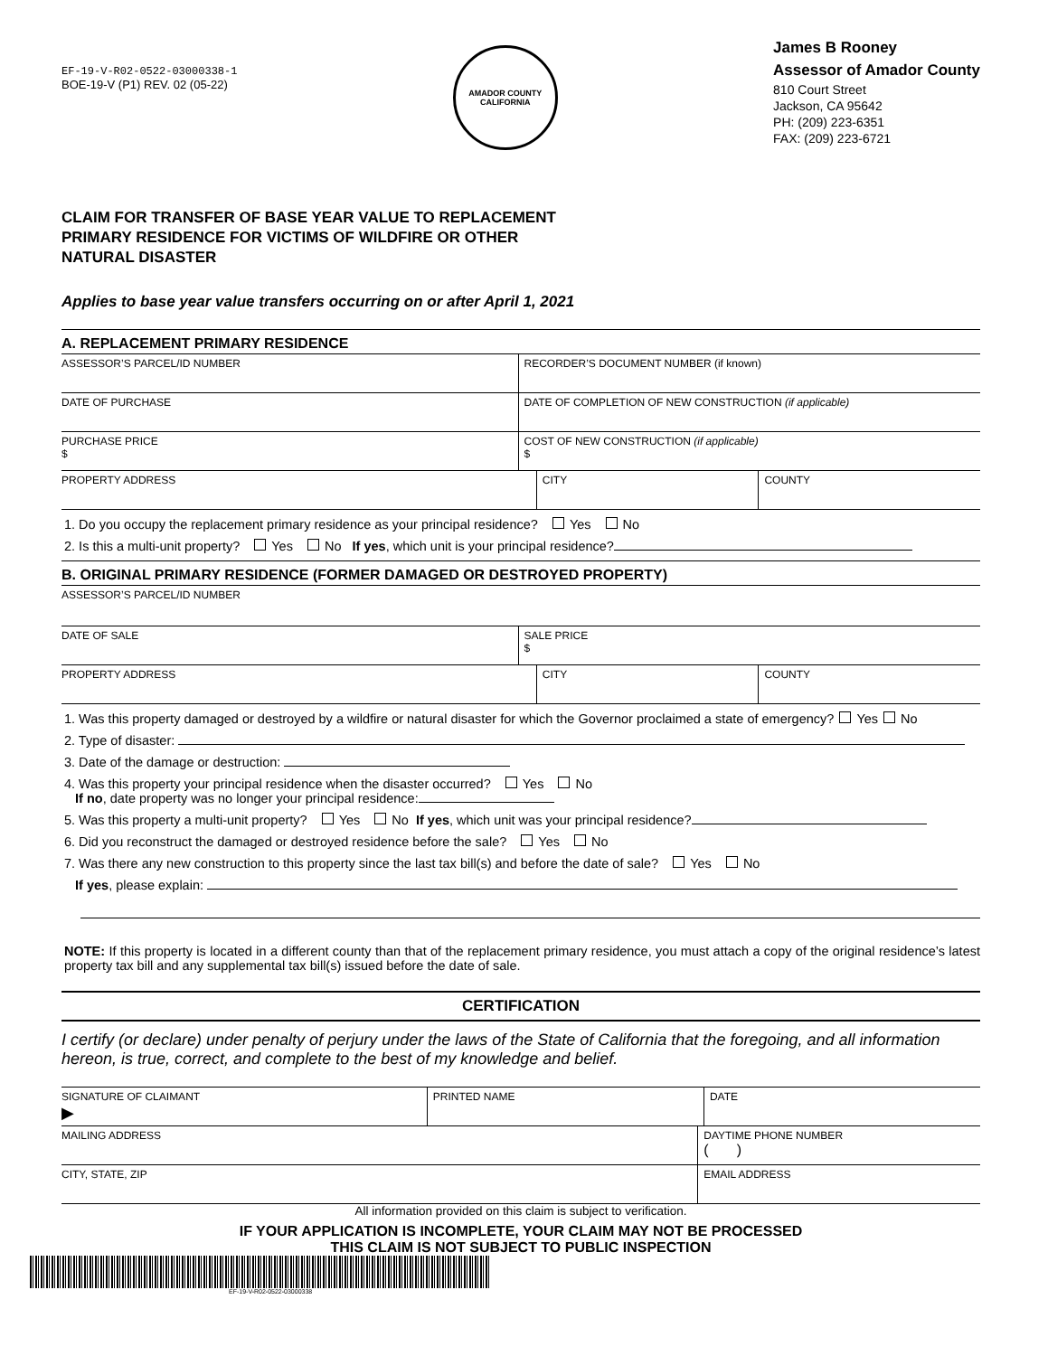EF-19-V-R02-0522-03000338-1
BOE-19-V (P1) REV. 02 (05-22)
AMADOR COUNTY
CALIFORNIA
James B Rooney
Assessor of Amador County
810 Court Street
Jackson, CA 95642
PH: (209) 223-6351
FAX: (209) 223-6721
CLAIM FOR TRANSFER OF BASE YEAR VALUE TO REPLACEMENT
PRIMARY RESIDENCE FOR VICTIMS OF WILDFIRE OR OTHER
NATURAL DISASTER
Applies to base year value transfers occurring on or after April 1, 2021
A. REPLACEMENT PRIMARY RESIDENCE
ASSESSOR’S PARCEL/ID NUMBER RECORDER’S DOCUMENT NUMBER (if known)
DATE OF PURCHASE DATE OF COMPLETION OF NEW CONSTRUCTION (if applicable)
PURCHASE PRICE
$
COST OF NEW CONSTRUCTION (if applicable)
$
PROPERTY ADDRESS CITY COUNTY
1. Do you occupy the replacement primary residence as your principal residence? Yes No
2. Is this a multi-unit property? Yes No If yes, which unit is your principal residence?
B. ORIGINAL PRIMARY RESIDENCE (FORMER DAMAGED OR DESTROYED PROPERTY)
ASSESSOR’S PARCEL/ID NUMBER
DATE OF SALE SALE PRICE
$
PROPERTY ADDRESS CITY COUNTY
1. Was this property damaged or destroyed by a wildfire or natural disaster for which the Governor proclaimed a state of emergency? Yes No
2. Type of disaster:
3. Date of the damage or destruction:
4. Was this property your principal residence when the disaster occurred? Yes No
If no, date property was no longer your principal residence:
5. Was this property a multi-unit property? Yes No If yes, which unit was your principal residence?
6. Did you reconstruct the damaged or destroyed residence before the sale? Yes No
7. Was there any new construction to this property since the last tax bill(s) and before the date of sale? Yes No
If yes, please explain:
NOTE: If this property is located in a different county than that of the replacement primary residence, you must attach a copy of the original residence’s latest property tax bill and any supplemental tax bill(s) issued before the date of sale.
CERTIFICATION
I certify (or declare) under penalty of perjury under the laws of the State of California that the foregoing, and all information hereon, is true, correct, and complete to the best of my knowledge and belief.
SIGNATURE OF CLAIMANT
▶
PRINTED NAME DATE
MAILING ADDRESS DAYTIME PHONE NUMBER
( )
CITY, STATE, ZIP EMAIL ADDRESS
All information provided on this claim is subject to verification.
IF YOUR APPLICATION IS INCOMPLETE, YOUR CLAIM MAY NOT BE PROCESSED
THIS CLAIM IS NOT SUBJECT TO PUBLIC INSPECTION
EF-19-V-R02-0522-03000338